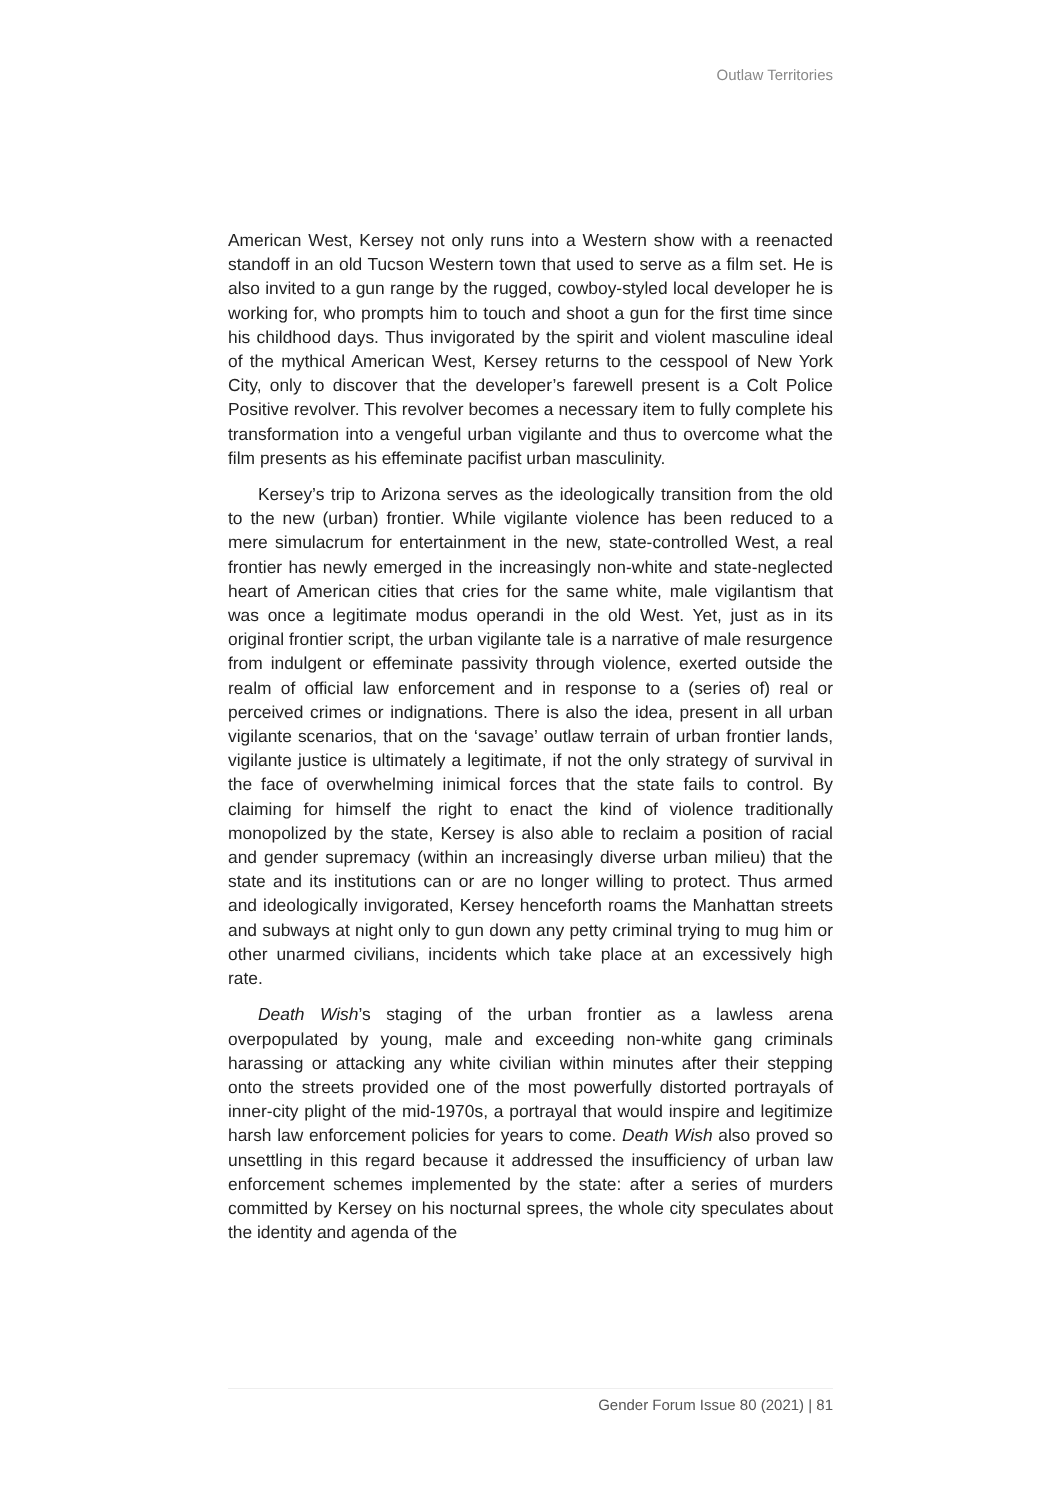Outlaw Territories
American West, Kersey not only runs into a Western show with a reenacted standoff in an old Tucson Western town that used to serve as a film set. He is also invited to a gun range by the rugged, cowboy-styled local developer he is working for, who prompts him to touch and shoot a gun for the first time since his childhood days. Thus invigorated by the spirit and violent masculine ideal of the mythical American West, Kersey returns to the cesspool of New York City, only to discover that the developer’s farewell present is a Colt Police Positive revolver. This revolver becomes a necessary item to fully complete his transformation into a vengeful urban vigilante and thus to overcome what the film presents as his effeminate pacifist urban masculinity.
Kersey’s trip to Arizona serves as the ideologically transition from the old to the new (urban) frontier. While vigilante violence has been reduced to a mere simulacrum for entertainment in the new, state-controlled West, a real frontier has newly emerged in the increasingly non-white and state-neglected heart of American cities that cries for the same white, male vigilantism that was once a legitimate modus operandi in the old West. Yet, just as in its original frontier script, the urban vigilante tale is a narrative of male resurgence from indulgent or effeminate passivity through violence, exerted outside the realm of official law enforcement and in response to a (series of) real or perceived crimes or indignations. There is also the idea, present in all urban vigilante scenarios, that on the ‘savage’ outlaw terrain of urban frontier lands, vigilante justice is ultimately a legitimate, if not the only strategy of survival in the face of overwhelming inimical forces that the state fails to control. By claiming for himself the right to enact the kind of violence traditionally monopolized by the state, Kersey is also able to reclaim a position of racial and gender supremacy (within an increasingly diverse urban milieu) that the state and its institutions can or are no longer willing to protect. Thus armed and ideologically invigorated, Kersey henceforth roams the Manhattan streets and subways at night only to gun down any petty criminal trying to mug him or other unarmed civilians, incidents which take place at an excessively high rate.
Death Wish’s staging of the urban frontier as a lawless arena overpopulated by young, male and exceeding non-white gang criminals harassing or attacking any white civilian within minutes after their stepping onto the streets provided one of the most powerfully distorted portrayals of inner-city plight of the mid-1970s, a portrayal that would inspire and legitimize harsh law enforcement policies for years to come. Death Wish also proved so unsettling in this regard because it addressed the insufficiency of urban law enforcement schemes implemented by the state: after a series of murders committed by Kersey on his nocturnal sprees, the whole city speculates about the identity and agenda of the
Gender Forum Issue 80 (2021) | 81